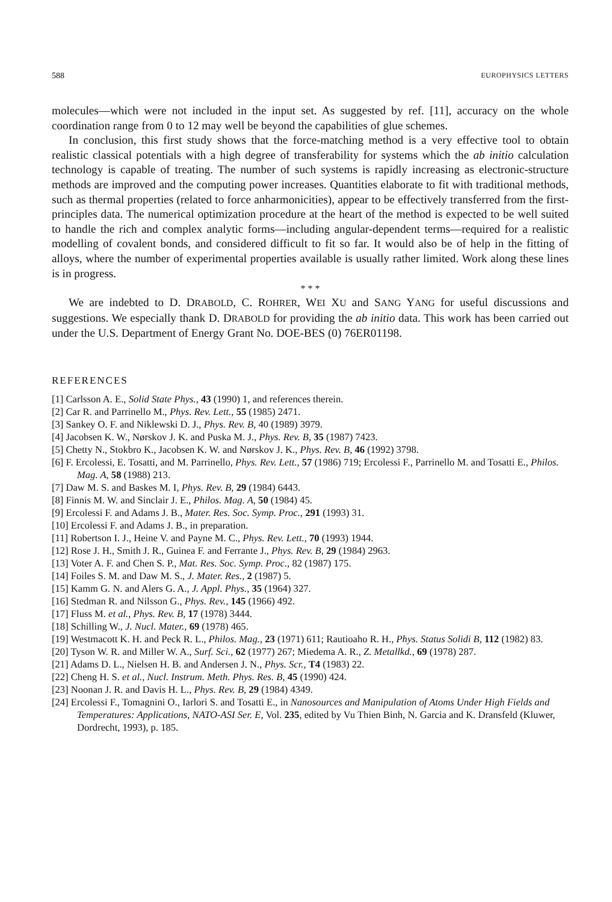588 EUROPHYSICS LETTERS
molecules—which were not included in the input set. As suggested by ref. [11], accuracy on the whole coordination range from 0 to 12 may well be beyond the capabilities of glue schemes.
In conclusion, this first study shows that the force-matching method is a very effective tool to obtain realistic classical potentials with a high degree of transferability for systems which the ab initio calculation technology is capable of treating. The number of such systems is rapidly increasing as electronic-structure methods are improved and the computing power increases. Quantities elaborate to fit with traditional methods, such as thermal properties (related to force anharmonicities), appear to be effectively transferred from the first-principles data. The numerical optimization procedure at the heart of the method is expected to be well suited to handle the rich and complex analytic forms—including angular-dependent terms—required for a realistic modelling of covalent bonds, and considered difficult to fit so far. It would also be of help in the fitting of alloys, where the number of experimental properties available is usually rather limited. Work along these lines is in progress.
* * *
We are indebted to D. DRABOLD, C. ROHRER, WEI XU and SANG YANG for useful discussions and suggestions. We especially thank D. DRABOLD for providing the ab initio data. This work has been carried out under the U.S. Department of Energy Grant No. DOE-BES (0) 76ER01198.
REFERENCES
[1] Carlsson A. E., Solid State Phys., 43 (1990) 1, and references therein.
[2] Car R. and Parrinello M., Phys. Rev. Lett., 55 (1985) 2471.
[3] Sankey O. F. and Niklewski D. J., Phys. Rev. B, 40 (1989) 3979.
[4] Jacobsen K. W., Nørskov J. K. and Puska M. J., Phys. Rev. B, 35 (1987) 7423.
[5] Chetty N., Stokbro K., Jacobsen K. W. and Nørskov J. K., Phys. Rev. B, 46 (1992) 3798.
[6] F. Ercolessi, E. Tosatti, and M. Parrinello, Phys. Rev. Lett., 57 (1986) 719; Ercolessi F., Parrinello M. and Tosatti E., Philos. Mag. A, 58 (1988) 213.
[7] Daw M. S. and Baskes M. I, Phys. Rev. B, 29 (1984) 6443.
[8] Finnis M. W. and Sinclair J. E., Philos. Mag. A, 50 (1984) 45.
[9] Ercolessi F. and Adams J. B., Mater. Res. Soc. Symp. Proc., 291 (1993) 31.
[10] Ercolessi F. and Adams J. B., in preparation.
[11] Robertson I. J., Heine V. and Payne M. C., Phys. Rev. Lett., 70 (1993) 1944.
[12] Rose J. H., Smith J. R., Guinea F. and Ferrante J., Phys. Rev. B, 29 (1984) 2963.
[13] Voter A. F. and Chen S. P., Mat. Res. Soc. Symp. Proc., 82 (1987) 175.
[14] Foiles S. M. and Daw M. S., J. Mater. Res., 2 (1987) 5.
[15] Kamm G. N. and Alers G. A., J. Appl. Phys., 35 (1964) 327.
[16] Stedman R. and Nilsson G., Phys. Rev., 145 (1966) 492.
[17] Fluss M. et al., Phys. Rev. B, 17 (1978) 3444.
[18] Schilling W., J. Nucl. Mater., 69 (1978) 465.
[19] Westmacott K. H. and Peck R. L., Philos. Mag., 23 (1971) 611; Rautioaho R. H., Phys. Status Solidi B, 112 (1982) 83.
[20] Tyson W. R. and Miller W. A., Surf. Sci., 62 (1977) 267; Miedema A. R., Z. Metallkd., 69 (1978) 287.
[21] Adams D. L., Nielsen H. B. and Andersen J. N., Phys. Scr., T4 (1983) 22.
[22] Cheng H. S. et al., Nucl. Instrum. Meth. Phys. Res. B, 45 (1990) 424.
[23] Noonan J. R. and Davis H. L., Phys. Rev. B, 29 (1984) 4349.
[24] Ercolessi F., Tomagnini O., Iarlori S. and Tosatti E., in Nanosources and Manipulation of Atoms Under High Fields and Temperatures: Applications, NATO-ASI Ser. E, Vol. 235, edited by Vu Thien Binh, N. Garcia and K. Dransfeld (Kluwer, Dordrecht, 1993), p. 185.